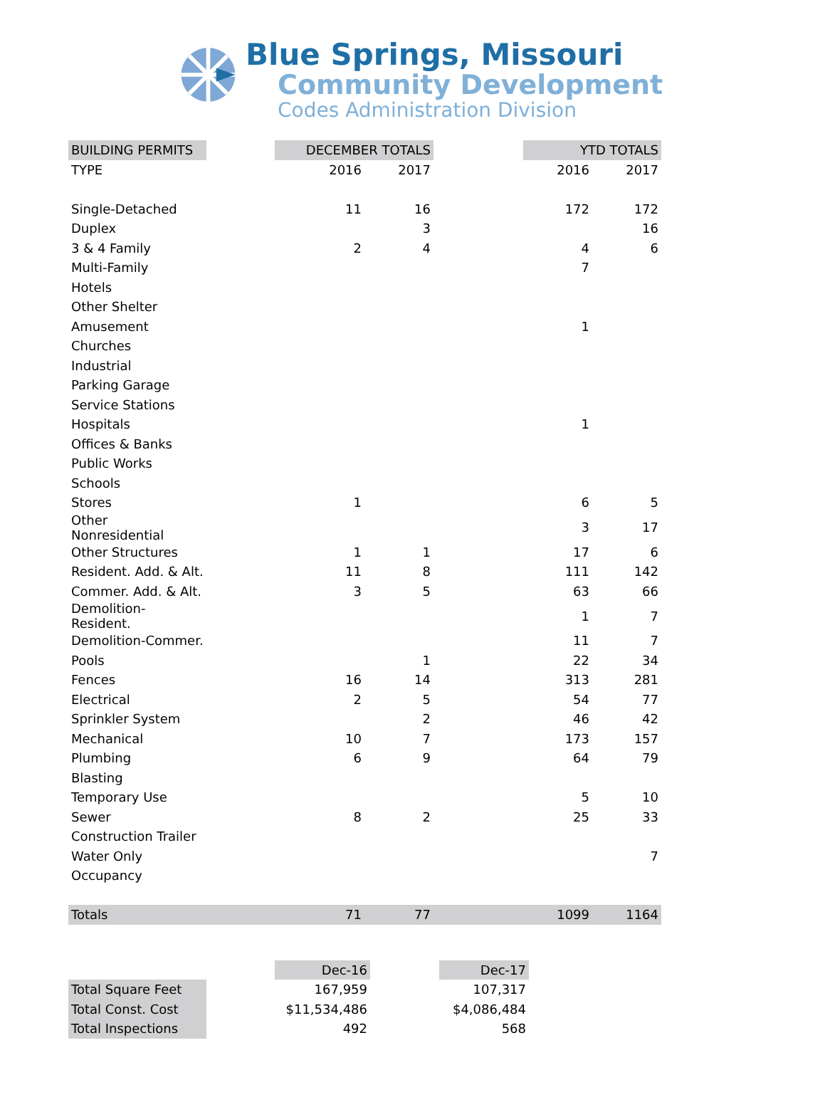Blue Springs, Missouri
Community Development
Codes Administration Division
| BUILDING PERMITS | | DECEMBER TOTALS | | | YTD TOTALS | |
| TYPE | | 2016 | 2017 | | 2016 | 2017 |
| Single-Detached | | 11 | 16 | | 172 | 172 |
| Duplex | | | 3 | | | 16 |
| 3 & 4 Family | | 2 | 4 | | 4 | 6 |
| Multi-Family | | | | | 7 | |
| Hotels | | | | | | |
| Other Shelter | | | | | | |
| Amusement | | | | | 1 | |
| Churches | | | | | | |
| Industrial | | | | | | |
| Parking Garage | | | | | | |
| Service Stations | | | | | | |
| Hospitals | | | | | 1 | |
| Offices & Banks | | | | | | |
| Public Works | | | | | | |
| Schools | | | | | | |
| Stores | | 1 | | | 6 | 5 |
| Other Nonresidential | | | | | 3 | 17 |
| Other Structures | | 1 | 1 | | 17 | 6 |
| Resident. Add. & Alt. | | 11 | 8 | | 111 | 142 |
| Commer. Add. & Alt. | | 3 | 5 | | 63 | 66 |
| Demolition-Resident. | | | | | 1 | 7 |
| Demolition-Commer. | | | | | 11 | 7 |
| Pools | | | 1 | | 22 | 34 |
| Fences | | 16 | 14 | | 313 | 281 |
| Electrical | | 2 | 5 | | 54 | 77 |
| Sprinkler System | | | 2 | | 46 | 42 |
| Mechanical | | 10 | 7 | | 173 | 157 |
| Plumbing | | 6 | 9 | | 64 | 79 |
| Blasting | | | | | | |
| Temporary Use | | | | | 5 | 10 |
| Sewer | | 8 | 2 | | 25 | 33 |
| Construction Trailer | | | | | | |
| Water Only | | | | | | 7 |
| Occupancy | | | | | | |
| Totals | | 71 | 77 | | 1099 | 1164 |
| | | Dec-16 | | Dec-17 |
| Total Square Feet | | 167,959 | | 107,317 |
| Total Const. Cost | | $11,534,486 | | $4,086,484 |
| Total Inspections | | 492 | | 568 |